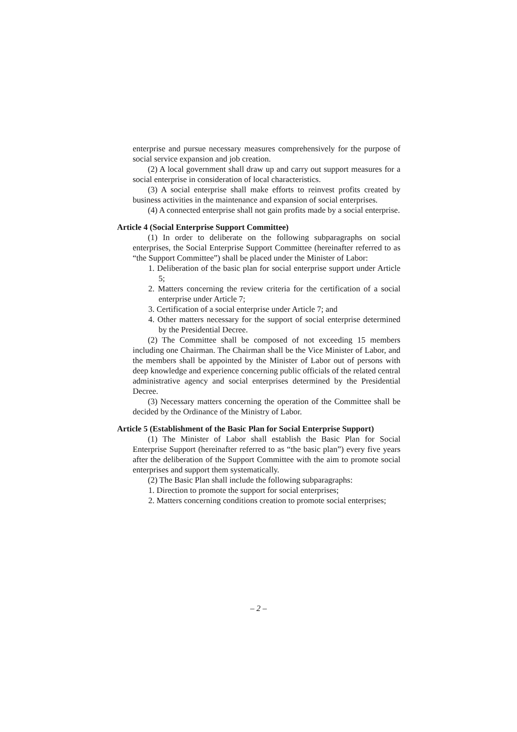enterprise and pursue necessary measures comprehensively for the purpose of social service expansion and job creation.
(2) A local government shall draw up and carry out support measures for a social enterprise in consideration of local characteristics.
(3) A social enterprise shall make efforts to reinvest profits created by business activities in the maintenance and expansion of social enterprises.
(4) A connected enterprise shall not gain profits made by a social enterprise.
Article 4 (Social Enterprise Support Committee)
(1) In order to deliberate on the following subparagraphs on social enterprises, the Social Enterprise Support Committee (hereinafter referred to as “the Support Committee”) shall be placed under the Minister of Labor:
1. Deliberation of the basic plan for social enterprise support under Article 5;
2. Matters concerning the review criteria for the certification of a social enterprise under Article 7;
3. Certification of a social enterprise under Article 7; and
4. Other matters necessary for the support of social enterprise determined by the Presidential Decree.
(2) The Committee shall be composed of not exceeding 15 members including one Chairman. The Chairman shall be the Vice Minister of Labor, and the members shall be appointed by the Minister of Labor out of persons with deep knowledge and experience concerning public officials of the related central administrative agency and social enterprises determined by the Presidential Decree.
(3) Necessary matters concerning the operation of the Committee shall be decided by the Ordinance of the Ministry of Labor.
Article 5 (Establishment of the Basic Plan for Social Enterprise Support)
(1) The Minister of Labor shall establish the Basic Plan for Social Enterprise Support (hereinafter referred to as “the basic plan”) every five years after the deliberation of the Support Committee with the aim to promote social enterprises and support them systematically.
(2) The Basic Plan shall include the following subparagraphs:
1. Direction to promote the support for social enterprises;
2. Matters concerning conditions creation to promote social enterprises;
– 2 –